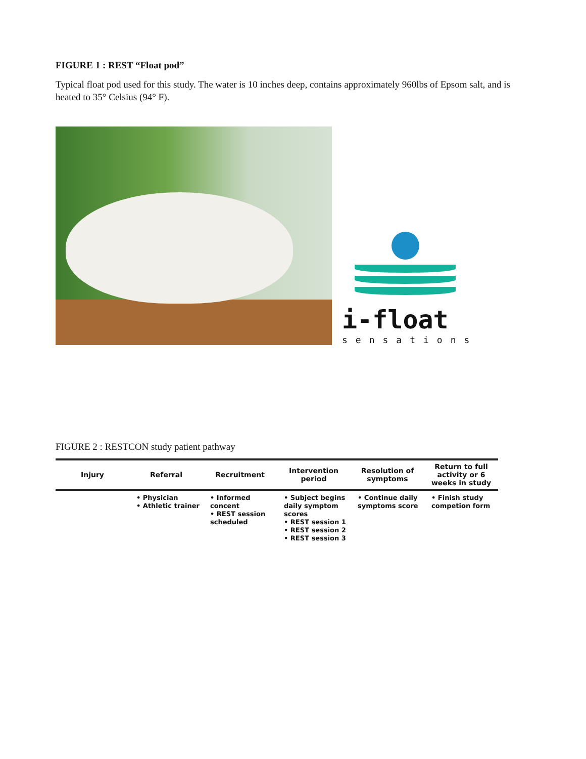FIGURE 1 : REST “Float pod”
Typical float pod used for this study. The water is 10 inches deep, contains approximately 960lbs of Epsom salt, and is heated to 35° Celsius (94° F).
i-float
sensations
FIGURE 2 : RESTCON study patient pathway
Injury Referral
• Physician
• Athletic trainer
Recruitment
• Informed concent
• REST session scheduled
Intervention period
• Subject begins daily symptom scores
• REST session 1
• REST session 2
• REST session 3
Resolution of symptoms
• Continue daily symptoms score
Return to full activity or 6 weeks in study
• Finish study competion form